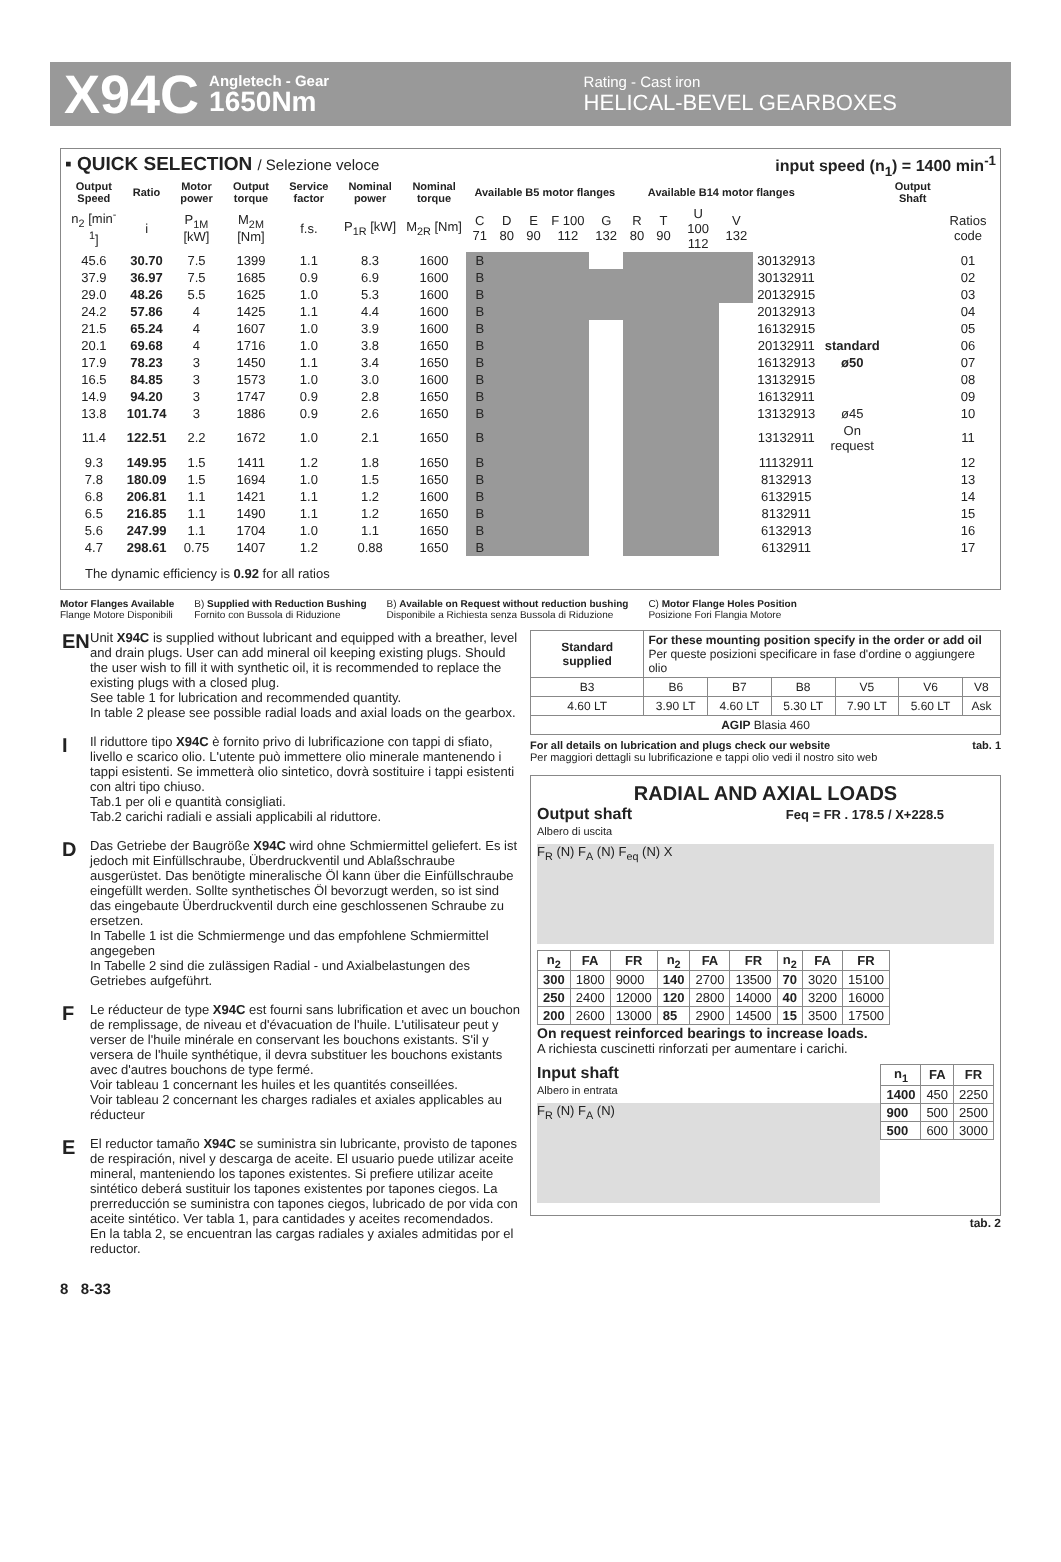X94C Angletech - Gear
1650Nm Rating - Cast iron
HELICAL-BEVEL GEARBOXES
▪ QUICK SELECTION / Selezione veloce
input speed (n<sub>1</sub>) = 1400 min<sup>-1</sup>
| Output Speed | Ratio | Motor power | Output torque | Service factor | Nominal power | Nominal torque | Available B5 motor flanges | | | | | Available B14 motor flanges | | | | | | Output Shaft | |
| --- | --- | --- | --- | --- | --- | --- | --- | --- | --- | --- | --- | --- | --- | --- | --- | --- | --- | --- | --- |
| n<sub>2</sub> [min<sup>-1</sup>] | i | P<sub>1M</sub> [kW] | M<sub>2M</sub> [Nm] | f.s. | P<sub>1R</sub> [kW] | M<sub>2R</sub> [Nm] | C 71 | D 80 | E 90 | F 100 112 | G 132 | R 80 | T 90 | U 100 112 | V 132 | | | | Ratios code |
| 45.6 | 30.70 | 7.5 | 1399 | 1.1 | 8.3 | 1600 | B | | | | | | | | | 30132913 | | | 01 |
| 37.9 | 36.97 | 7.5 | 1685 | 0.9 | 6.9 | 1600 | B | | | | | | | | | 30132911 | | | 02 |
| 29.0 | 48.26 | 5.5 | 1625 | 1.0 | 5.3 | 1600 | B | | | | | | | | | 20132915 | | | 03 |
| 24.2 | 57.86 | 4 | 1425 | 1.1 | 4.4 | 1600 | B | | | | | | | | | 20132913 | | | 04 |
| 21.5 | 65.24 | 4 | 1607 | 1.0 | 3.9 | 1600 | B | | | | | | | | | 16132915 | | | 05 |
| 20.1 | 69.68 | 4 | 1716 | 1.0 | 3.8 | 1650 | B | | | | | | | | | 20132911 | standard | | 06 |
| 17.9 | 78.23 | 3 | 1450 | 1.1 | 3.4 | 1650 | B | | | | | | | | | 16132913 | ø50 | | 07 |
| 16.5 | 84.85 | 3 | 1573 | 1.0 | 3.0 | 1600 | B | | | | | | | | | 13132915 | | | 08 |
| 14.9 | 94.20 | 3 | 1747 | 0.9 | 2.8 | 1650 | B | | | | | | | | | 16132911 | | | 09 |
| 13.8 | 101.74 | 3 | 1886 | 0.9 | 2.6 | 1650 | B | | | | | | | | | 13132913 | ø45 | | 10 |
| 11.4 | 122.51 | 2.2 | 1672 | 1.0 | 2.1 | 1650 | B | | | | | | | | | 13132911 | On request | | 11 |
| 9.3 | 149.95 | 1.5 | 1411 | 1.2 | 1.8 | 1650 | B | | | | | | | | | 11132911 | | | 12 |
| 7.8 | 180.09 | 1.5 | 1694 | 1.0 | 1.5 | 1650 | B | | | | | | | | | 8132913 | | | 13 |
| 6.8 | 206.81 | 1.1 | 1421 | 1.1 | 1.2 | 1600 | B | | | | | | | | | 6132915 | | | 14 |
| 6.5 | 216.85 | 1.1 | 1490 | 1.1 | 1.2 | 1650 | B | | | | | | | | | 8132911 | | | 15 |
| 5.6 | 247.99 | 1.1 | 1704 | 1.0 | 1.1 | 1650 | B | | | | | | | | | 6132913 | | | 16 |
| 4.7 | 298.61 | 0.75 | 1407 | 1.2 | 0.88 | 1650 | B | | | | | | | | | 6132911 | | | 17 |
The dynamic efficiency is 0.92 for all ratios
Motor Flanges Available
Flange Motore Disponibili B) Supplied with Reduction Bushing
Fornito con Bussola di Riduzione B) Available on Request without reduction bushing
Disponibile a Richiesta senza Bussola di Riduzione C) Motor Flange Holes Position
Posizione Fori Flangia Motore
EN Unit X94C is supplied without lubricant and equipped with a breather, level and drain plugs. User can add mineral oil keeping existing plugs. Should the user wish to fill it with synthetic oil, it is recommended to replace the existing plugs with a closed plug.
See table 1 for lubrication and recommended quantity.
In table 2 please see possible radial loads and axial loads on the gearbox.
I Il riduttore tipo X94C è fornito privo di lubrificazione con tappi di sfiato, livello e scarico olio. L'utente può immettere olio minerale mantenendo i tappi esistenti. Se immetterà olio sintetico, dovrà sostituire i tappi esistenti con altri tipo chiuso.
Tab.1 per oli e quantità consigliati.
Tab.2 carichi radiali e assiali applicabili al riduttore.
D Das Getriebe der Baugröße X94C wird ohne Schmiermittel geliefert. Es ist jedoch mit Einfüllschraube, Überdruckventil und Ablaßschraube ausgerüstet. Das benötigte mineralische Öl kann über die Einfüllschraube eingefüllt werden. Sollte synthetisches Öl bevorzugt werden, so ist sind das eingebaute Überdruckventil durch eine geschlossenen Schraube zu ersetzen.
In Tabelle 1 ist die Schmiermenge und das empfohlene Schmiermittel angegeben
In Tabelle 2 sind die zulässigen Radial - und Axialbelastungen des Getriebes aufgeführt.
F Le réducteur de type X94C est fourni sans lubrification et avec un bouchon de remplissage, de niveau et d'évacuation de l'huile. L'utilisateur peut y verser de l'huile minérale en conservant les bouchons existants. S'il y versera de l'huile synthétique, il devra substituer les bouchons existants avec d'autres bouchons de type fermé.
Voir tableau 1 concernant les huiles et les quantités conseillées.
Voir tableau 2 concernant les charges radiales et axiales applicables au réducteur
E El reductor tamaño X94C se suministra sin lubricante, provisto de tapones de respiración, nivel y descarga de aceite. El usuario puede utilizar aceite mineral, manteniendo los tapones existentes. Si prefiere utilizar aceite sintético deberá sustituir los tapones existentes por tapones ciegos. La prerreducción se suministra con tapones ciegos, lubricado de por vida con aceite sintético. Ver tabla 1, para cantidades y aceites recomendados.
En la tabla 2, se encuentran las cargas radiales y axiales admitidas por el reductor.
| Standard supplied | For these mounting position specify in the order or add oil Per queste posizioni specificare in fase d'ordine o aggiungere olio | | | | | |
| B3 | B6 | B7 | B8 | V5 | V6 | V8 |
| 4.60 LT | 3.90 LT | 4.60 LT | 5.30 LT | 7.90 LT | 5.60 LT | Ask |
| AGIP Blasia 460 | | | | | | |
For all details on lubrication and plugs check our website tab. 1
Per maggiori dettagli su lubrificazione e tappi olio vedi il nostro sito web
RADIAL AND AXIAL LOADS
Output shaft Feq = FR . 178.5 / X+228.5
Albero di uscita
F<sub>R</sub> (N) F<sub>A</sub> (N) F<sub>eq</sub> (N) X
| n<sub>2</sub> | FA | FR | n<sub>2</sub> | FA | FR | n<sub>2</sub> | FA | FR |
| --- | --- | --- | --- | --- | --- | --- | --- | --- |
| 300 | 1800 | 9000 | 140 | 2700 | 13500 | 70 | 3020 | 15100 |
| 250 | 2400 | 12000 | 120 | 2800 | 14000 | 40 | 3200 | 16000 |
| 200 | 2600 | 13000 | 85 | 2900 | 14500 | 15 | 3500 | 17500 |
On request reinforced bearings to increase loads.
A richiesta cuscinetti rinforzati per aumentare i carichi.
Input shaft
Albero in entrata
F<sub>R</sub> (N) F<sub>A</sub> (N)
| n<sub>1</sub> | FA | FR |
| --- | --- | --- |
| 1400 | 450 | 2250 |
| 900 | 500 | 2500 |
| 500 | 600 | 3000 |
tab. 2
8 8-33